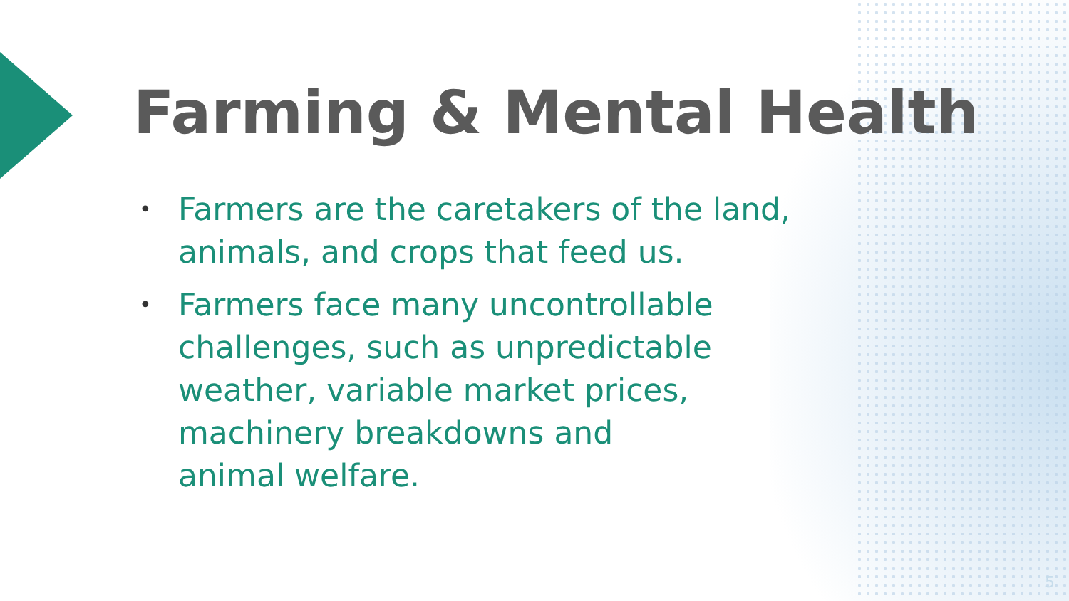Farming & Mental Health
• Farmers are the caretakers of the land, animals, and crops that feed us.
• Farmers face many uncontrollable challenges, such as unpredictable weather, variable market prices, machinery breakdowns and
animal welfare.
5